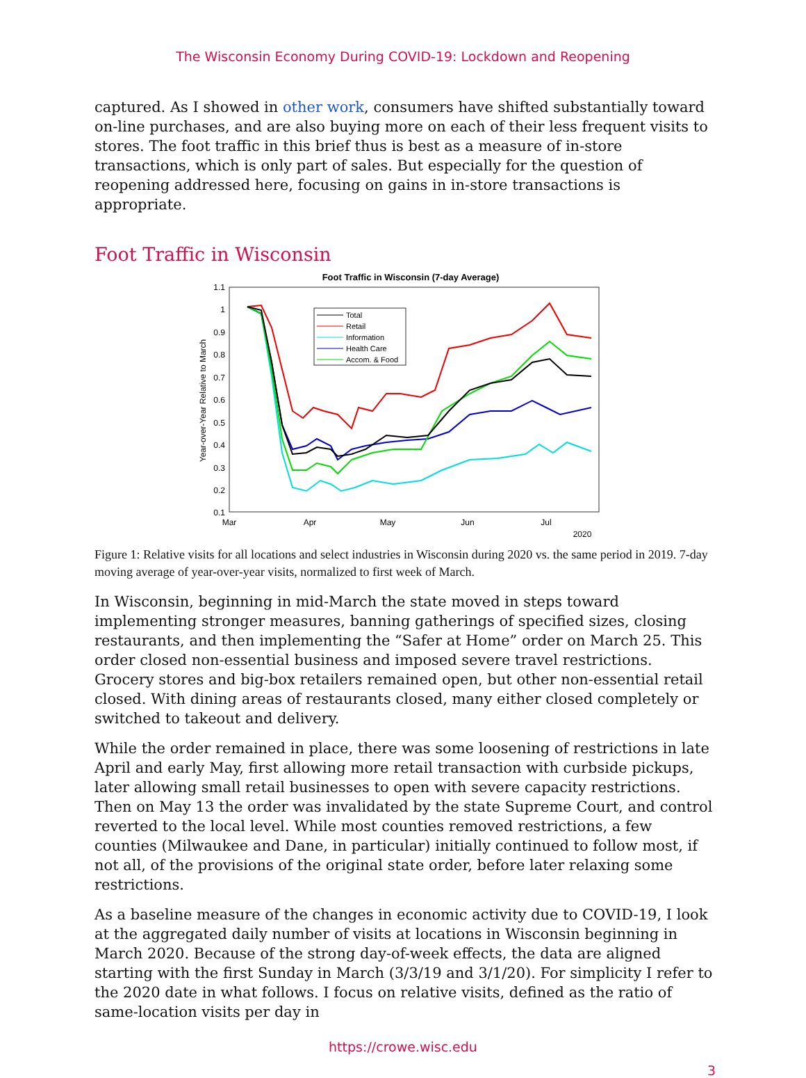The Wisconsin Economy During COVID-19: Lockdown and Reopening
captured. As I showed in other work, consumers have shifted substantially toward on-line purchases, and are also buying more on each of their less frequent visits to stores. The foot traffic in this brief thus is best as a measure of in-store transactions, which is only part of sales. But especially for the question of reopening addressed here, focusing on gains in in-store transactions is appropriate.
Foot Traffic in Wisconsin
Foot Traffic in Wisconsin (7-day Average)
1.1
1
0.9
0.8
0.7
0.6
0.5
0.4
0.3
0.2
0.1
Mar
Apr
May
Jun
Jul
2020
Year-over-Year Relative to March
Total
Retail
Information
Health Care
Accom. & Food
Figure 1: Relative visits for all locations and select industries in Wisconsin during 2020 vs. the same period in 2019. 7-day moving average of year-over-year visits, normalized to first week of March.
In Wisconsin, beginning in mid-March the state moved in steps toward implementing stronger measures, banning gatherings of specified sizes, closing restaurants, and then implementing the “Safer at Home” order on March 25. This order closed non-essential business and imposed severe travel restrictions. Grocery stores and big-box retailers remained open, but other non-essential retail closed. With dining areas of restaurants closed, many either closed completely or switched to takeout and delivery.
While the order remained in place, there was some loosening of restrictions in late April and early May, first allowing more retail transaction with curbside pickups, later allowing small retail businesses to open with severe capacity restrictions. Then on May 13 the order was invalidated by the state Supreme Court, and control reverted to the local level. While most counties removed restrictions, a few counties (Milwaukee and Dane, in particular) initially continued to follow most, if not all, of the provisions of the original state order, before later relaxing some restrictions.
As a baseline measure of the changes in economic activity due to COVID-19, I look at the aggregated daily number of visits at locations in Wisconsin beginning in March 2020. Because of the strong day-of-week effects, the data are aligned starting with the first Sunday in March (3/3/19 and 3/1/20). For simplicity I refer to the 2020 date in what follows. I focus on relative visits, defined as the ratio of same-location visits per day in
https://crowe.wisc.edu
3